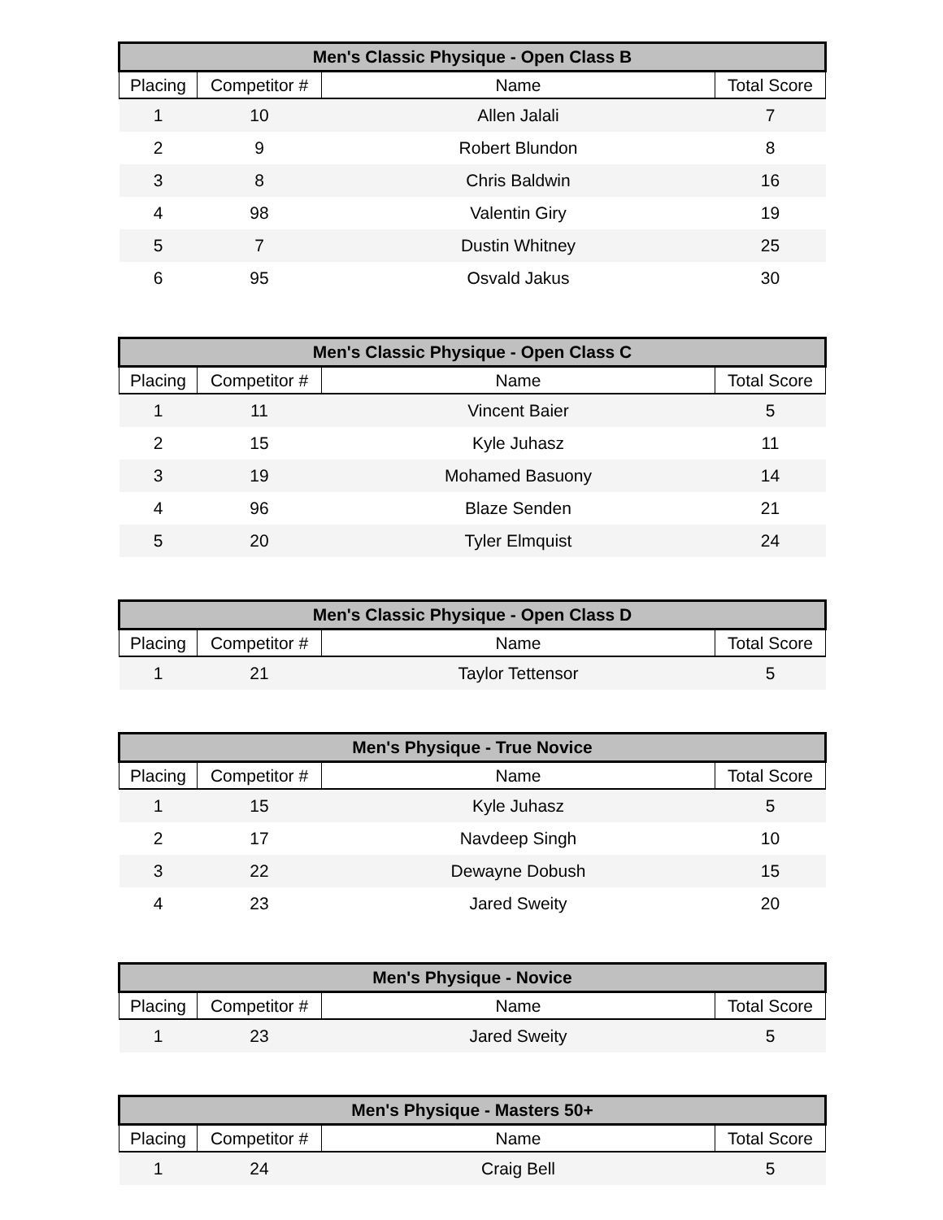| Men's Classic Physique - Open Class B | | | |
| --- | --- | --- | --- |
| Placing | Competitor # | Name | Total Score |
| 1 | 10 | Allen Jalali | 7 |
| 2 | 9 | Robert Blundon | 8 |
| 3 | 8 | Chris Baldwin | 16 |
| 4 | 98 | Valentin Giry | 19 |
| 5 | 7 | Dustin Whitney | 25 |
| 6 | 95 | Osvald Jakus | 30 |
| Men's Classic Physique - Open Class C | | | |
| --- | --- | --- | --- |
| Placing | Competitor # | Name | Total Score |
| 1 | 11 | Vincent Baier | 5 |
| 2 | 15 | Kyle Juhasz | 11 |
| 3 | 19 | Mohamed Basuony | 14 |
| 4 | 96 | Blaze Senden | 21 |
| 5 | 20 | Tyler Elmquist | 24 |
| Men's Classic Physique - Open Class D | | | |
| --- | --- | --- | --- |
| Placing | Competitor # | Name | Total Score |
| 1 | 21 | Taylor Tettensor | 5 |
| Men's Physique - True Novice | | | |
| --- | --- | --- | --- |
| Placing | Competitor # | Name | Total Score |
| 1 | 15 | Kyle Juhasz | 5 |
| 2 | 17 | Navdeep Singh | 10 |
| 3 | 22 | Dewayne Dobush | 15 |
| 4 | 23 | Jared Sweity | 20 |
| Men's Physique - Novice | | | |
| --- | --- | --- | --- |
| Placing | Competitor # | Name | Total Score |
| 1 | 23 | Jared Sweity | 5 |
| Men's Physique - Masters 50+ | | | |
| --- | --- | --- | --- |
| Placing | Competitor # | Name | Total Score |
| 1 | 24 | Craig Bell | 5 |